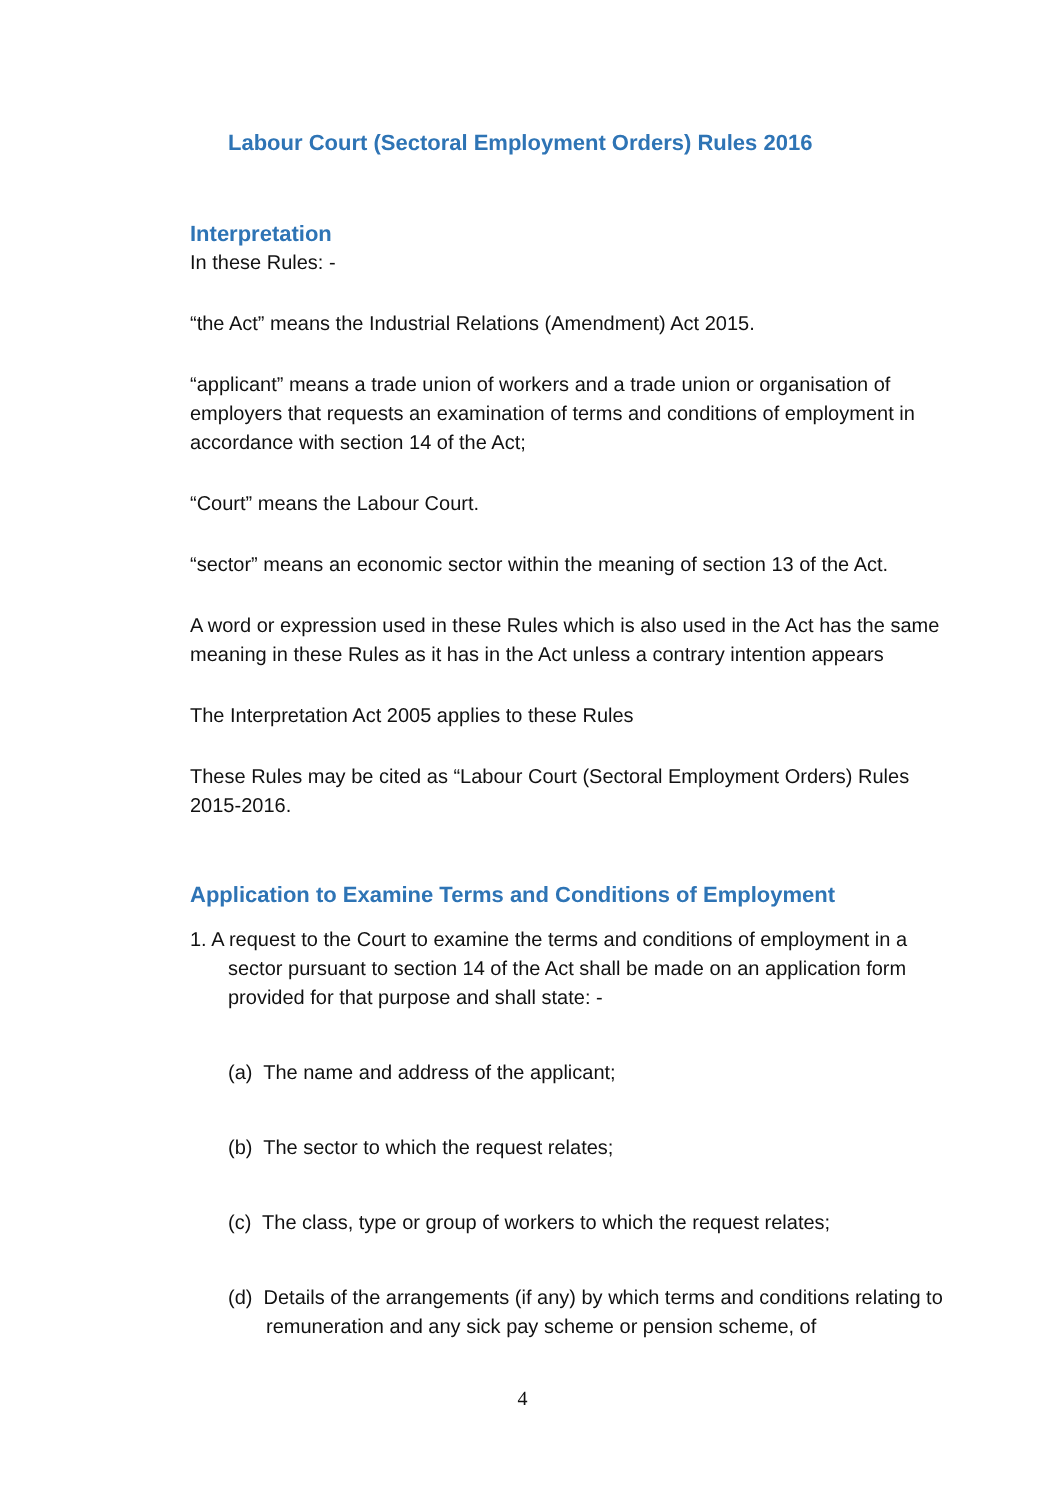Labour Court (Sectoral Employment Orders) Rules 2016
Interpretation
In these Rules: -
“the Act” means the Industrial Relations (Amendment) Act 2015.
“applicant” means a trade union of workers and a trade union or organisation of employers that requests an examination of terms and conditions of employment in accordance with section 14 of the Act;
“Court” means the Labour Court.
“sector” means an economic sector within the meaning of section 13 of the Act.
A word or expression used in these Rules which is also used in the Act has the same meaning in these Rules as it has in the Act unless a contrary intention appears
The Interpretation Act 2005 applies to these Rules
These Rules may be cited as “Labour Court (Sectoral Employment Orders) Rules 2015-2016.
Application to Examine Terms and Conditions of Employment
1. A request to the Court to examine the terms and conditions of employment in a sector pursuant to section 14 of the Act shall be made on an application form provided for that purpose and shall state: -
(a) The name and address of the applicant;
(b) The sector to which the request relates;
(c) The class, type or group of workers to which the request relates;
(d) Details of the arrangements (if any) by which terms and conditions relating to remuneration and any sick pay scheme or pension scheme, of
4